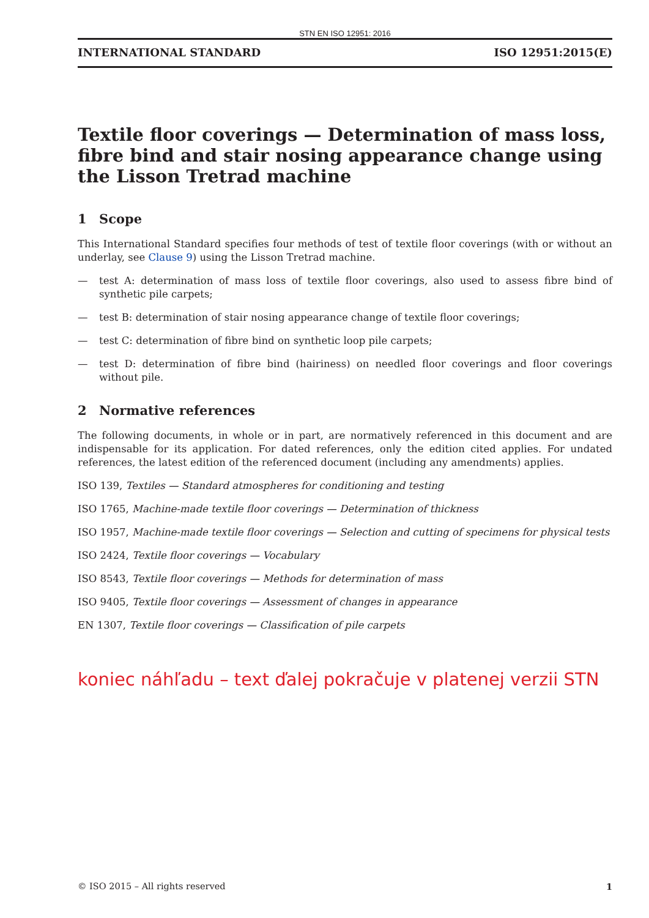STN EN ISO 12951: 2016
INTERNATIONAL STANDARD ISO 12951:2015(E)
Textile floor coverings — Determination of mass loss, fibre bind and stair nosing appearance change using the Lisson Tretrad machine
1 Scope
This International Standard specifies four methods of test of textile floor coverings (with or without an underlay, see Clause 9) using the Lisson Tretrad machine.
— test A: determination of mass loss of textile floor coverings, also used to assess fibre bind of synthetic pile carpets;
— test B: determination of stair nosing appearance change of textile floor coverings;
— test C: determination of fibre bind on synthetic loop pile carpets;
— test D: determination of fibre bind (hairiness) on needled floor coverings and floor coverings without pile.
2 Normative references
The following documents, in whole or in part, are normatively referenced in this document and are indispensable for its application. For dated references, only the edition cited applies. For undated references, the latest edition of the referenced document (including any amendments) applies.
ISO 139, Textiles — Standard atmospheres for conditioning and testing
ISO 1765, Machine-made textile floor coverings — Determination of thickness
ISO 1957, Machine-made textile floor coverings — Selection and cutting of specimens for physical tests
ISO 2424, Textile floor coverings — Vocabulary
ISO 8543, Textile floor coverings — Methods for determination of mass
ISO 9405, Textile floor coverings — Assessment of changes in appearance
EN 1307, Textile floor coverings — Classification of pile carpets
koniec náhľadu – text ďalej pokračuje v platenej verzii STN
© ISO 2015 – All rights reserved 1